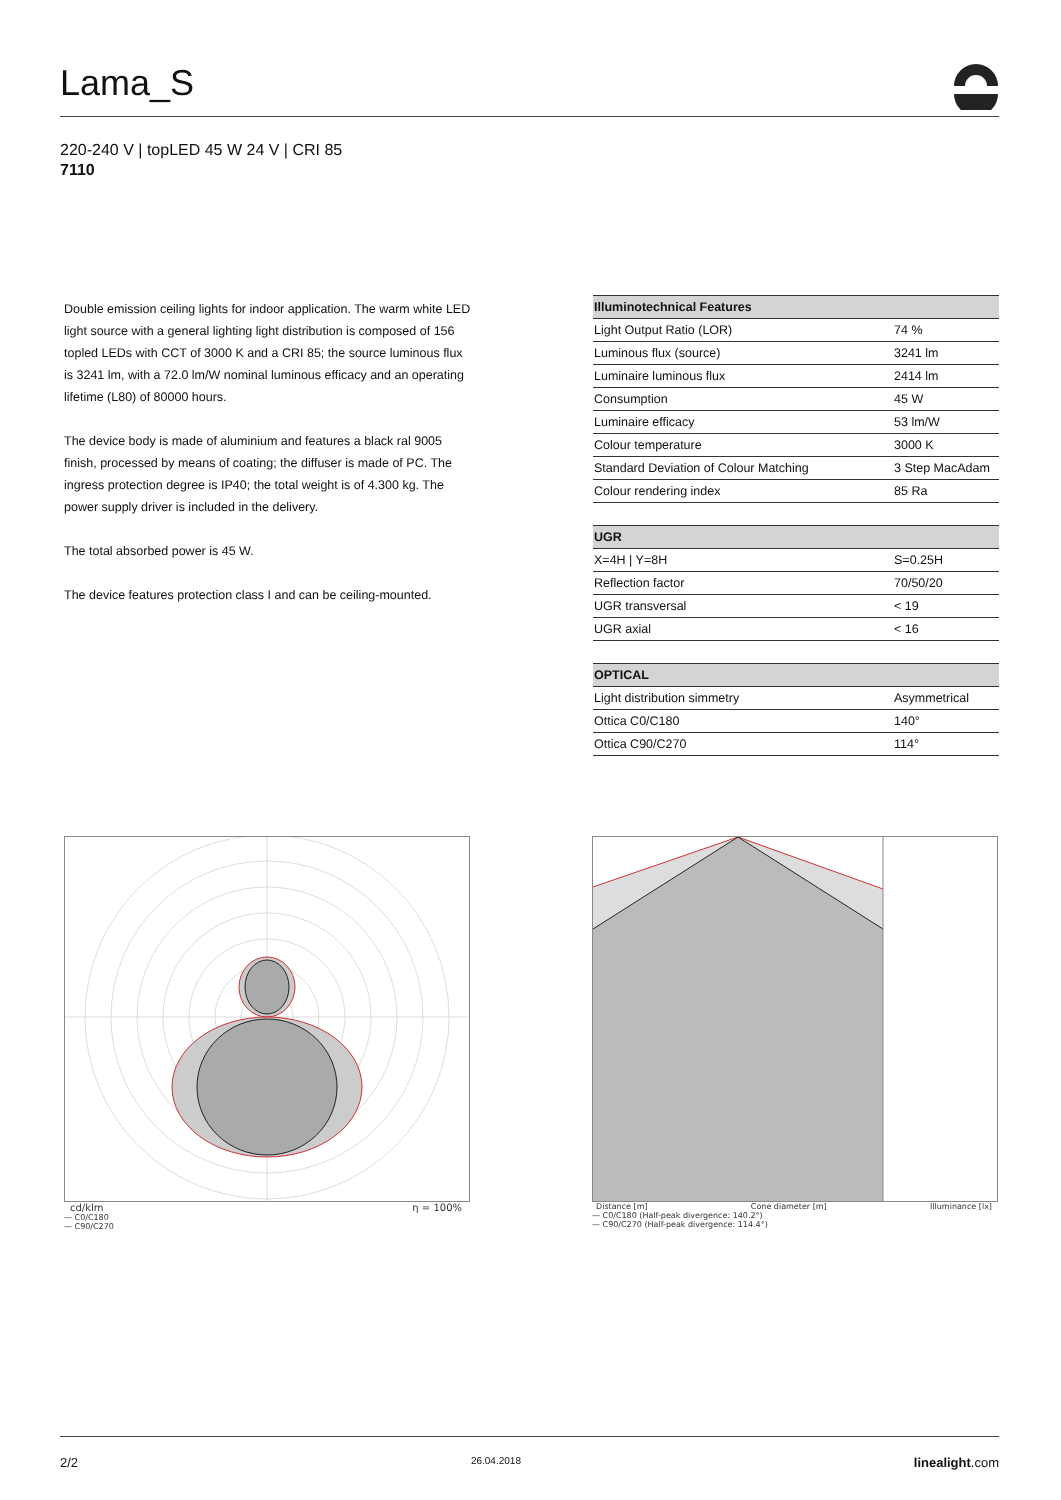Lama_S
220-240 V | topLED 45 W 24 V | CRI 85
7110
Double emission ceiling lights for indoor application. The warm white LED light source with a general lighting light distribution is composed of 156 topled LEDs with CCT of 3000 K and a CRI 85; the source luminous flux is 3241 lm, with a 72.0 lm/W nominal luminous efficacy and an operating lifetime (L80) of 80000 hours.
The device body is made of aluminium and features a black ral 9005 finish, processed by means of coating; the diffuser is made of PC. The ingress protection degree is IP40; the total weight is of 4.300 kg. The power supply driver is included in the delivery.
The total absorbed power is 45 W.
The device features protection class I and can be ceiling-mounted.
| Illuminotechnical Features | |
| --- | --- |
| Light Output Ratio (LOR) | 74 % |
| Luminous flux (source) | 3241 lm |
| Luminaire luminous flux | 2414 lm |
| Consumption | 45 W |
| Luminaire efficacy | 53 lm/W |
| Colour temperature | 3000 K |
| Standard Deviation of Colour Matching | 3 Step MacAdam |
| Colour rendering index | 85 Ra |
| UGR | |
| --- | --- |
| X=4H / Y=8H | S=0.25H |
| Reflection factor | 70/50/20 |
| UGR transversal | < 19 |
| UGR axial | < 16 |
| OPTICAL | |
| --- | --- |
| Light distribution simmetry | Asymmetrical |
| Ottica C0/C180 | 140° |
| Ottica C90/C270 | 114° |
cd/klm η = 100%
— C0/C180
— C90/C270
Distance [m] Cone diameter [m] Illuminance [lx]
— C0/C180 (Half-peak divergence: 140.2°)
— C90/C270 (Half-peak divergence: 114.4°)
0.5 1.55 2.76 E(0°) 2148 E(C90) 57.2° 178 E(C0) 70.1° 44
2/2 26.04.2018 linealight.com